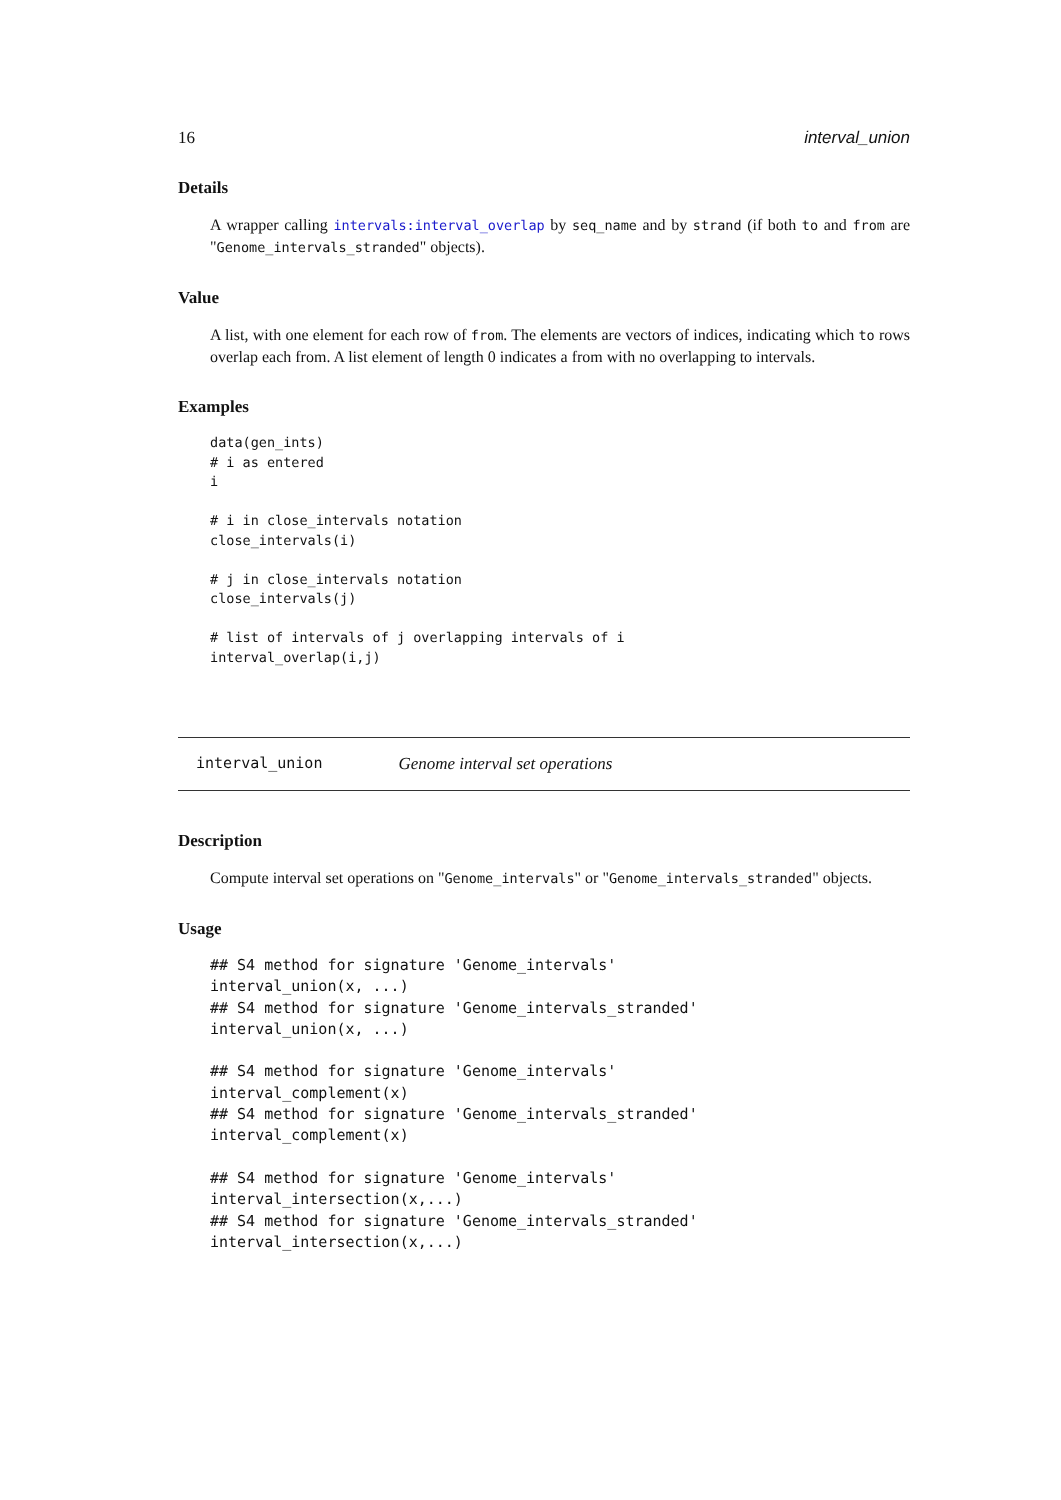16 interval_union
Details
A wrapper calling intervals:interval_overlap by seq_name and by strand (if both to and from are "Genome_intervals_stranded" objects).
Value
A list, with one element for each row of from. The elements are vectors of indices, indicating which to rows overlap each from. A list element of length 0 indicates a from with no overlapping to intervals.
Examples
data(gen_ints)
# i as entered
i

# i in close_intervals notation
close_intervals(i)

# j in close_intervals notation
close_intervals(j)

# list of intervals of j overlapping intervals of i
interval_overlap(i,j)
interval_union Genome interval set operations
Description
Compute interval set operations on "Genome_intervals" or "Genome_intervals_stranded" objects.
Usage
## S4 method for signature 'Genome_intervals'
interval_union(x, ...)
## S4 method for signature 'Genome_intervals_stranded'
interval_union(x, ...)

## S4 method for signature 'Genome_intervals'
interval_complement(x)
## S4 method for signature 'Genome_intervals_stranded'
interval_complement(x)

## S4 method for signature 'Genome_intervals'
interval_intersection(x,...)
## S4 method for signature 'Genome_intervals_stranded'
interval_intersection(x,...)